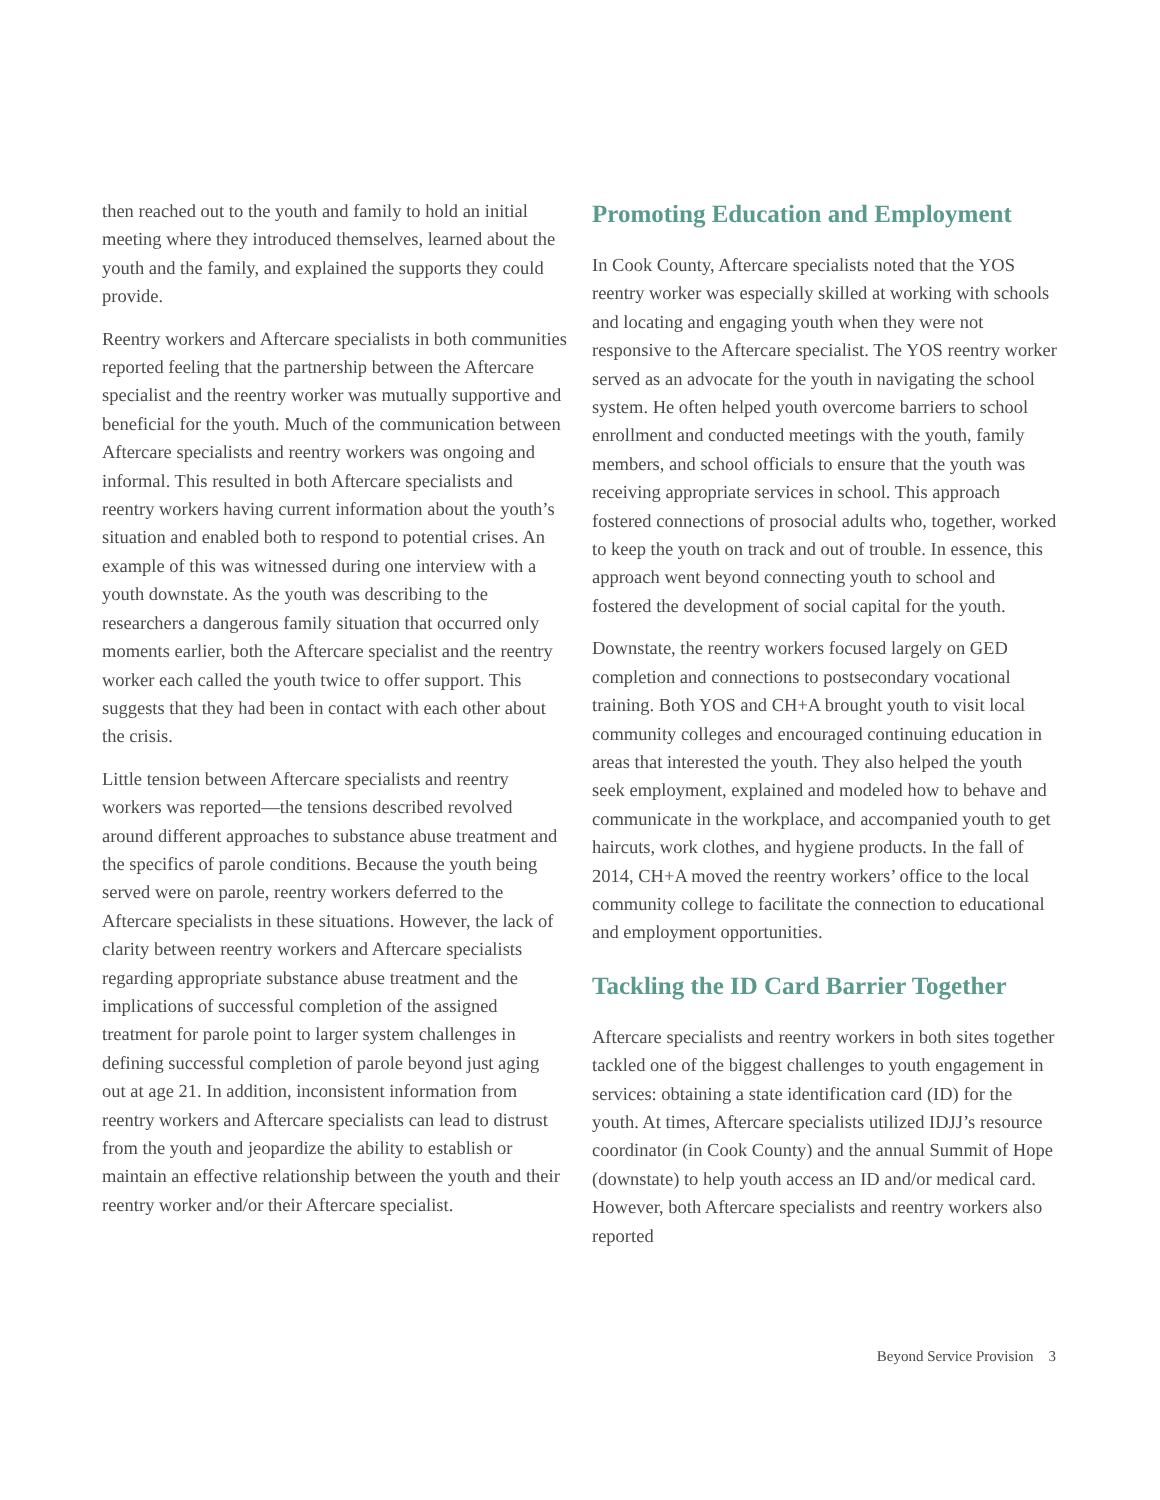then reached out to the youth and family to hold an initial meeting where they introduced themselves, learned about the youth and the family, and explained the supports they could provide.
Reentry workers and Aftercare specialists in both communities reported feeling that the partnership between the Aftercare specialist and the reentry worker was mutually supportive and beneficial for the youth. Much of the communication between Aftercare specialists and reentry workers was ongoing and informal. This resulted in both Aftercare specialists and reentry workers having current information about the youth’s situation and enabled both to respond to potential crises. An example of this was witnessed during one interview with a youth downstate. As the youth was describing to the researchers a dangerous family situation that occurred only moments earlier, both the Aftercare specialist and the reentry worker each called the youth twice to offer support. This suggests that they had been in contact with each other about the crisis.
Little tension between Aftercare specialists and reentry workers was reported—the tensions described revolved around different approaches to substance abuse treatment and the specifics of parole conditions. Because the youth being served were on parole, reentry workers deferred to the Aftercare specialists in these situations. However, the lack of clarity between reentry workers and Aftercare specialists regarding appropriate substance abuse treatment and the implications of successful completion of the assigned treatment for parole point to larger system challenges in defining successful completion of parole beyond just aging out at age 21. In addition, inconsistent information from reentry workers and Aftercare specialists can lead to distrust from the youth and jeopardize the ability to establish or maintain an effective relationship between the youth and their reentry worker and/or their Aftercare specialist.
Promoting Education and Employment
In Cook County, Aftercare specialists noted that the YOS reentry worker was especially skilled at working with schools and locating and engaging youth when they were not responsive to the Aftercare specialist. The YOS reentry worker served as an advocate for the youth in navigating the school system. He often helped youth overcome barriers to school enrollment and conducted meetings with the youth, family members, and school officials to ensure that the youth was receiving appropriate services in school. This approach fostered connections of prosocial adults who, together, worked to keep the youth on track and out of trouble. In essence, this approach went beyond connecting youth to school and fostered the development of social capital for the youth.
Downstate, the reentry workers focused largely on GED completion and connections to postsecondary vocational training. Both YOS and CH+A brought youth to visit local community colleges and encouraged continuing education in areas that interested the youth. They also helped the youth seek employment, explained and modeled how to behave and communicate in the workplace, and accompanied youth to get haircuts, work clothes, and hygiene products. In the fall of 2014, CH+A moved the reentry workers’ office to the local community college to facilitate the connection to educational and employment opportunities.
Tackling the ID Card Barrier Together
Aftercare specialists and reentry workers in both sites together tackled one of the biggest challenges to youth engagement in services: obtaining a state identification card (ID) for the youth. At times, Aftercare specialists utilized IDJJ’s resource coordinator (in Cook County) and the annual Summit of Hope (downstate) to help youth access an ID and/or medical card. However, both Aftercare specialists and reentry workers also reported
Beyond Service Provision 3